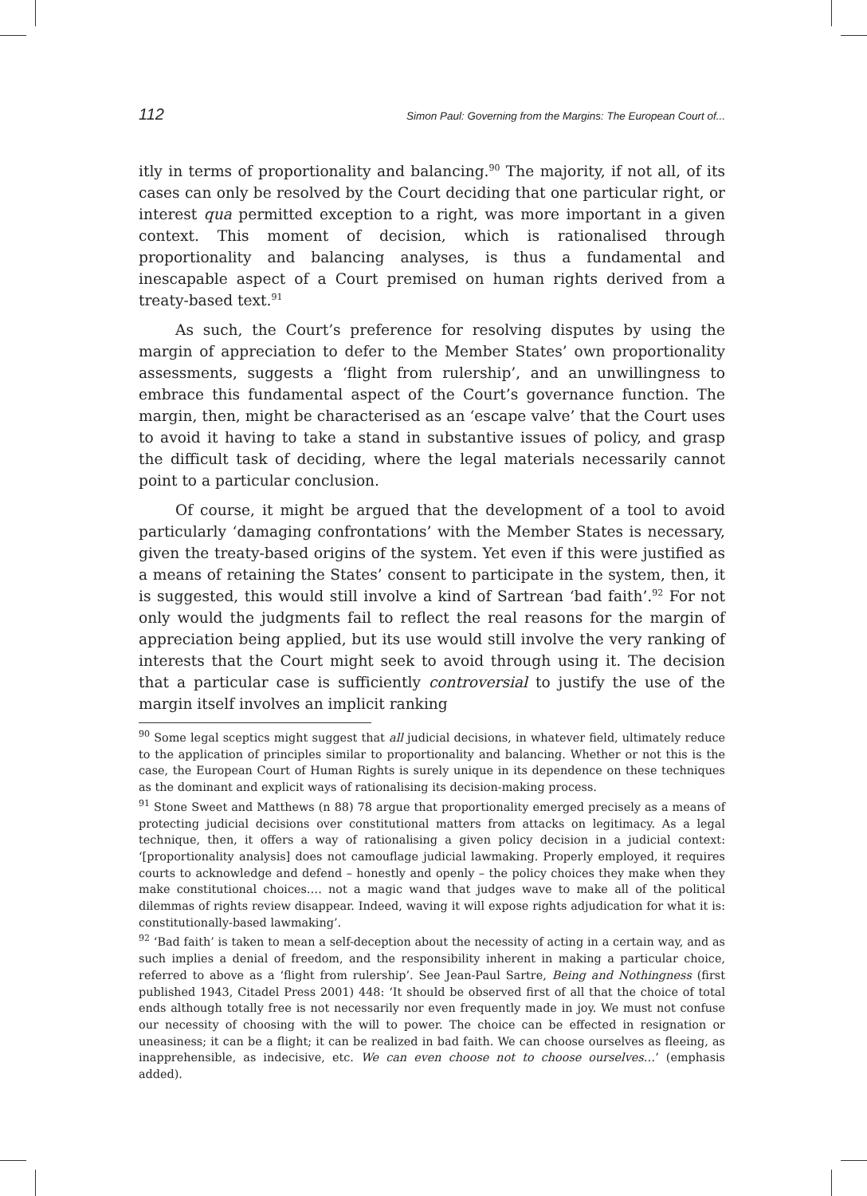112 Simon Paul: Governing from the Margins: The European Court of...
itly in terms of proportionality and balancing.<sup>90</sup> The majority, if not all, of its cases can only be resolved by the Court deciding that one particular right, or interest qua permitted exception to a right, was more important in a given context. This moment of decision, which is rationalised through proportionality and balancing analyses, is thus a fundamental and inescapable aspect of a Court premised on human rights derived from a treaty-based text.<sup>91</sup>
As such, the Court’s preference for resolving disputes by using the margin of appreciation to defer to the Member States’ own proportionality assessments, suggests a ‘flight from rulership’, and an unwillingness to embrace this fundamental aspect of the Court’s governance function. The margin, then, might be characterised as an ‘escape valve’ that the Court uses to avoid it having to take a stand in substantive issues of policy, and grasp the difficult task of deciding, where the legal materials necessarily cannot point to a particular conclusion.
Of course, it might be argued that the development of a tool to avoid particularly ‘damaging confrontations’ with the Member States is necessary, given the treaty-based origins of the system. Yet even if this were justified as a means of retaining the States’ consent to participate in the system, then, it is suggested, this would still involve a kind of Sartrean ‘bad faith’.<sup>92</sup> For not only would the judgments fail to reflect the real reasons for the margin of appreciation being applied, but its use would still involve the very ranking of interests that the Court might seek to avoid through using it. The decision that a particular case is sufficiently controversial to justify the use of the margin itself involves an implicit ranking
<sup>90</sup> Some legal sceptics might suggest that all judicial decisions, in whatever field, ultimately reduce to the application of principles similar to proportionality and balancing. Whether or not this is the case, the European Court of Human Rights is surely unique in its dependence on these techniques as the dominant and explicit ways of rationalising its decision-making process.
<sup>91</sup> Stone Sweet and Matthews (n 88) 78 argue that proportionality emerged precisely as a means of protecting judicial decisions over constitutional matters from attacks on legitimacy. As a legal technique, then, it offers a way of rationalising a given policy decision in a judicial context: ‘[proportionality analysis] does not camouflage judicial lawmaking. Properly employed, it requires courts to acknowledge and defend – honestly and openly – the policy choices they make when they make constitutional choices…. not a magic wand that judges wave to make all of the political dilemmas of rights review disappear. Indeed, waving it will expose rights adjudication for what it is: constitutionally-based lawmaking’.
<sup>92</sup> ‘Bad faith’ is taken to mean a self-deception about the necessity of acting in a certain way, and as such implies a denial of freedom, and the responsibility inherent in making a particular choice, referred to above as a ‘flight from rulership’. See Jean-Paul Sartre, Being and Nothingness (first published 1943, Citadel Press 2001) 448: ‘It should be observed first of all that the choice of total ends although totally free is not necessarily nor even frequently made in joy. We must not confuse our necessity of choosing with the will to power. The choice can be effected in resignation or uneasiness; it can be a flight; it can be realized in bad faith. We can choose ourselves as fleeing, as inapprehensible, as indecisive, etc. We can even choose not to choose ourselves…’ (emphasis added).